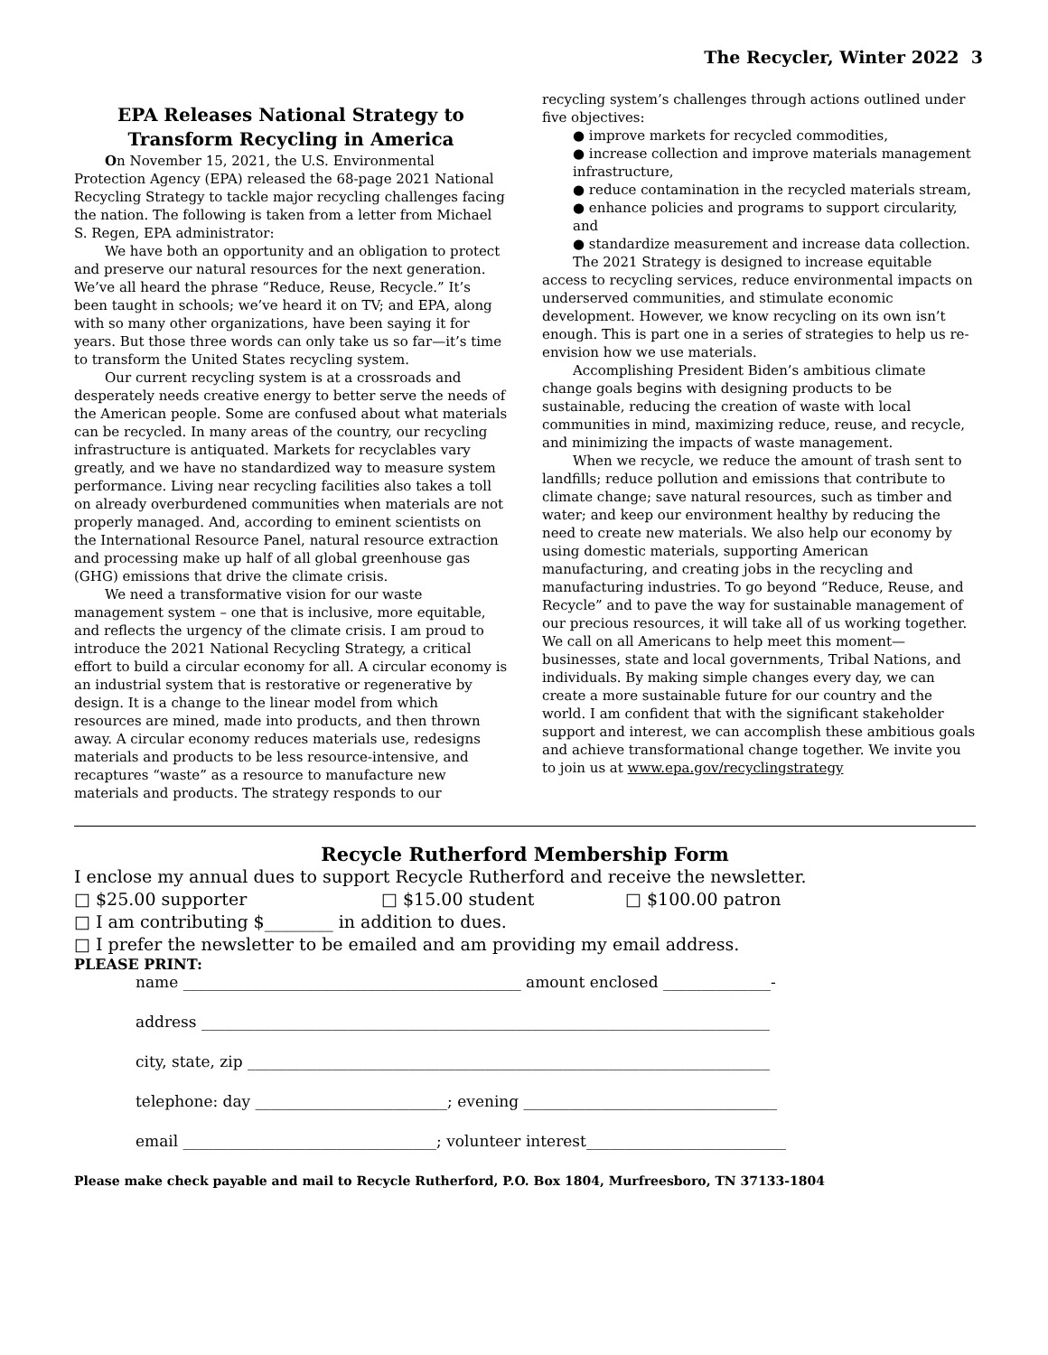The Recycler, Winter 2022 3
EPA Releases National Strategy to Transform Recycling in America
On November 15, 2021, the U.S. Environmental Protection Agency (EPA) released the 68-page 2021 National Recycling Strategy to tackle major recycling challenges facing the nation. The following is taken from a letter from Michael S. Regen, EPA administrator:
We have both an opportunity and an obligation to protect and preserve our natural resources for the next generation. We’ve all heard the phrase “Reduce, Reuse, Recycle.” It’s been taught in schools; we’ve heard it on TV; and EPA, along with so many other organizations, have been saying it for years. But those three words can only take us so far—it’s time to transform the United States recycling system.
Our current recycling system is at a crossroads and desperately needs creative energy to better serve the needs of the American people. Some are confused about what materials can be recycled. In many areas of the country, our recycling infrastructure is antiquated. Markets for recyclables vary greatly, and we have no standardized way to measure system performance. Living near recycling facilities also takes a toll on already overburdened communities when materials are not properly managed. And, according to eminent scientists on the International Resource Panel, natural resource extraction and processing make up half of all global greenhouse gas (GHG) emissions that drive the climate crisis.
We need a transformative vision for our waste management system – one that is inclusive, more equitable, and reflects the urgency of the climate crisis. I am proud to introduce the 2021 National Recycling Strategy, a critical effort to build a circular economy for all. A circular economy is an industrial system that is restorative or regenerative by design. It is a change to the linear model from which resources are mined, made into products, and then thrown away. A circular economy reduces materials use, redesigns materials and products to be less resource-intensive, and recaptures “waste” as a resource to manufacture new materials and products. The strategy responds to our
recycling system’s challenges through actions outlined under five objectives:
● improve markets for recycled commodities,
● increase collection and improve materials management infrastructure,
● reduce contamination in the recycled materials stream,
● enhance policies and programs to support circularity, and
● standardize measurement and increase data collection.
The 2021 Strategy is designed to increase equitable access to recycling services, reduce environmental impacts on underserved communities, and stimulate economic development. However, we know recycling on its own isn’t enough. This is part one in a series of strategies to help us re-envision how we use materials.
Accomplishing President Biden’s ambitious climate change goals begins with designing products to be sustainable, reducing the creation of waste with local communities in mind, maximizing reduce, reuse, and recycle, and minimizing the impacts of waste management.
When we recycle, we reduce the amount of trash sent to landfills; reduce pollution and emissions that contribute to climate change; save natural resources, such as timber and water; and keep our environment healthy by reducing the need to create new materials. We also help our economy by using domestic materials, supporting American manufacturing, and creating jobs in the recycling and manufacturing industries. To go beyond “Reduce, Reuse, and Recycle” and to pave the way for sustainable management of our precious resources, it will take all of us working together. We call on all Americans to help meet this moment—businesses, state and local governments, Tribal Nations, and individuals. By making simple changes every day, we can create a more sustainable future for our country and the world. I am confident that with the significant stakeholder support and interest, we can accomplish these ambitious goals and achieve transformational change together. We invite you to join us at www.epa.gov/recyclingstrategy
Recycle Rutherford Membership Form
I enclose my annual dues to support Recycle Rutherford and receive the newsletter.
□ $25.00 supporter □ $15.00 student □ $100.00 patron
□ I am contributing $________ in addition to dues.
□ I prefer the newsletter to be emailed and am providing my email address.
PLEASE PRINT:
name ____________________________________________ amount enclosed ______________-
address __________________________________________________________________________
city, state, zip ____________________________________________________________________
telephone: day _________________________; evening _________________________________
email _________________________________; volunteer interest__________________________
Please make check payable and mail to Recycle Rutherford, P.O. Box 1804, Murfreesboro, TN 37133-1804